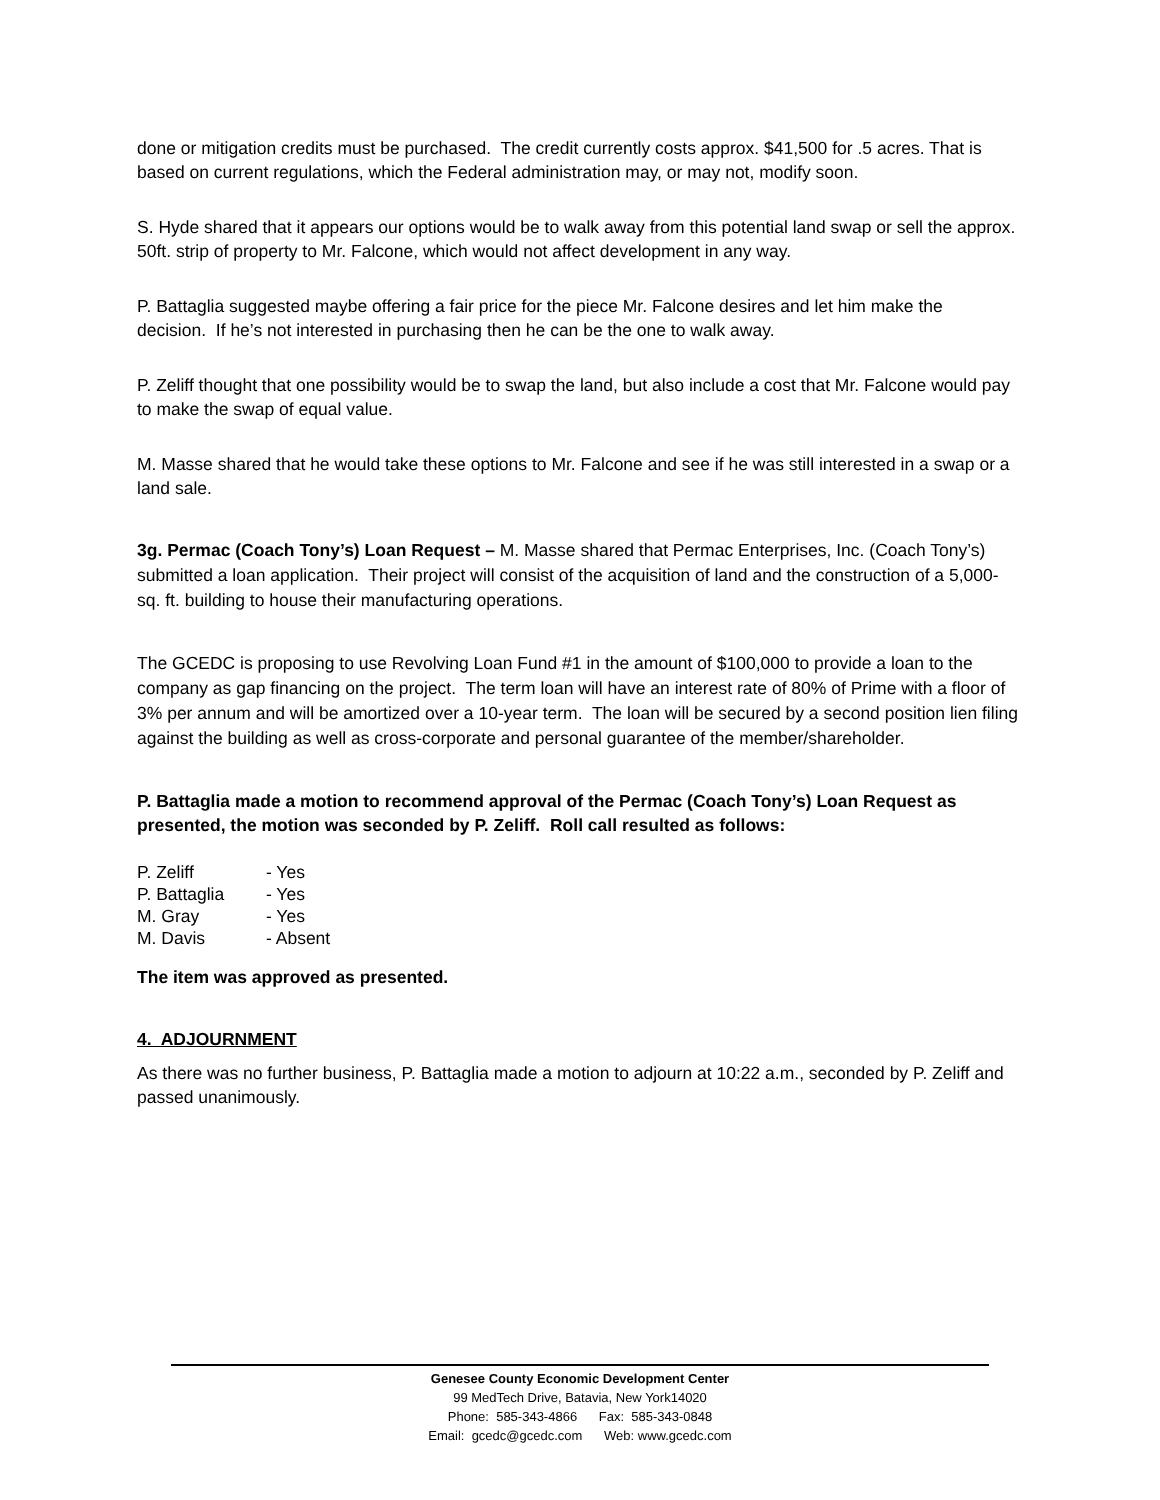done or mitigation credits must be purchased. The credit currently costs approx. $41,500 for .5 acres. That is based on current regulations, which the Federal administration may, or may not, modify soon.
S. Hyde shared that it appears our options would be to walk away from this potential land swap or sell the approx. 50ft. strip of property to Mr. Falcone, which would not affect development in any way.
P. Battaglia suggested maybe offering a fair price for the piece Mr. Falcone desires and let him make the decision. If he’s not interested in purchasing then he can be the one to walk away.
P. Zeliff thought that one possibility would be to swap the land, but also include a cost that Mr. Falcone would pay to make the swap of equal value.
M. Masse shared that he would take these options to Mr. Falcone and see if he was still interested in a swap or a land sale.
3g. Permac (Coach Tony’s) Loan Request – M. Masse shared that Permac Enterprises, Inc. (Coach Tony’s) submitted a loan application. Their project will consist of the acquisition of land and the construction of a 5,000-sq. ft. building to house their manufacturing operations.
The GCEDC is proposing to use Revolving Loan Fund #1 in the amount of $100,000 to provide a loan to the company as gap financing on the project. The term loan will have an interest rate of 80% of Prime with a floor of 3% per annum and will be amortized over a 10-year term. The loan will be secured by a second position lien filing against the building as well as cross-corporate and personal guarantee of the member/shareholder.
P. Battaglia made a motion to recommend approval of the Permac (Coach Tony’s) Loan Request as presented, the motion was seconded by P. Zeliff. Roll call resulted as follows:
| P. Zeliff | - Yes |
| P. Battaglia | - Yes |
| M. Gray | - Yes |
| M. Davis | - Absent |
The item was approved as presented.
4. ADJOURNMENT
As there was no further business, P. Battaglia made a motion to adjourn at 10:22 a.m., seconded by P. Zeliff and passed unanimously.
Genesee County Economic Development Center
99 MedTech Drive, Batavia, New York14020
Phone: 585-343-4866 Fax: 585-343-0848
Email: gcedc@gcedc.com Web: www.gcedc.com